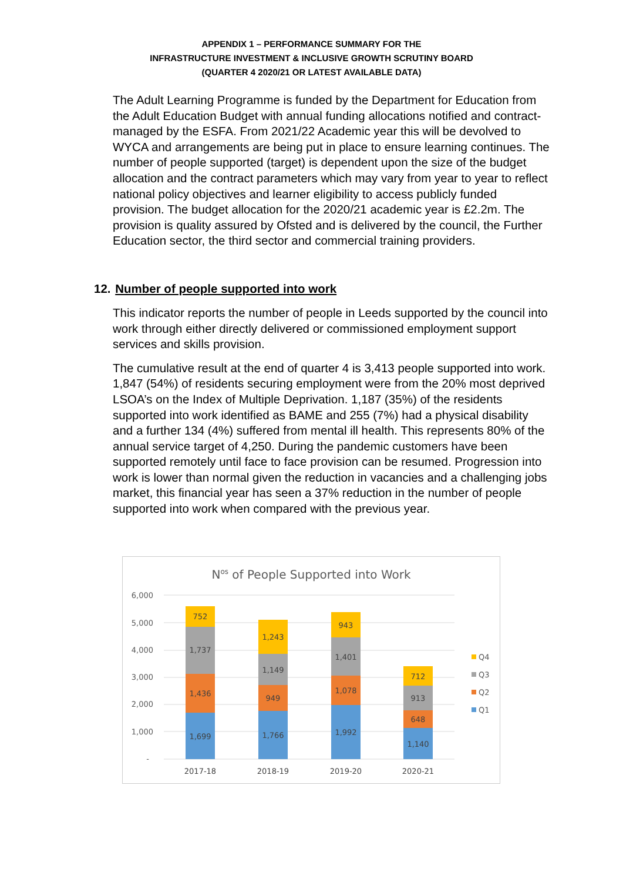APPENDIX 1 – PERFORMANCE SUMMARY FOR THE
INFRASTRUCTURE INVESTMENT & INCLUSIVE GROWTH SCRUTINY BOARD
(QUARTER 4 2020/21 OR LATEST AVAILABLE DATA)
The Adult Learning Programme is funded by the Department for Education from the Adult Education Budget with annual funding allocations notified and contract-managed by the ESFA. From 2021/22 Academic year this will be devolved to WYCA and arrangements are being put in place to ensure learning continues. The number of people supported (target) is dependent upon the size of the budget allocation and the contract parameters which may vary from year to year to reflect national policy objectives and learner eligibility to access publicly funded provision. The budget allocation for the 2020/21 academic year is £2.2m. The provision is quality assured by Ofsted and is delivered by the council, the Further Education sector, the third sector and commercial training providers.
12. Number of people supported into work
This indicator reports the number of people in Leeds supported by the council into work through either directly delivered or commissioned employment support services and skills provision.
The cumulative result at the end of quarter 4 is 3,413 people supported into work. 1,847 (54%) of residents securing employment were from the 20% most deprived LSOA’s on the Index of Multiple Deprivation. 1,187 (35%) of the residents supported into work identified as BAME and 255 (7%) had a physical disability and a further 134 (4%) suffered from mental ill health. This represents 80% of the annual service target of 4,250. During the pandemic customers have been supported remotely until face to face provision can be resumed. Progression into work is lower than normal given the reduction in vacancies and a challenging jobs market, this financial year has seen a 37% reduction in the number of people supported into work when compared with the previous year.
Nos of People Supported into Work
6,000
5,000
4,000
3,000
2,000
1,000
-
1,699
1,436
1,737
752
1,766
949
1,149
1,243
1,992
1,078
1,401
943
1,140
648
913
712
2017-18
2018-19
2019-20
2020-21
Q4
Q3
Q2
Q1